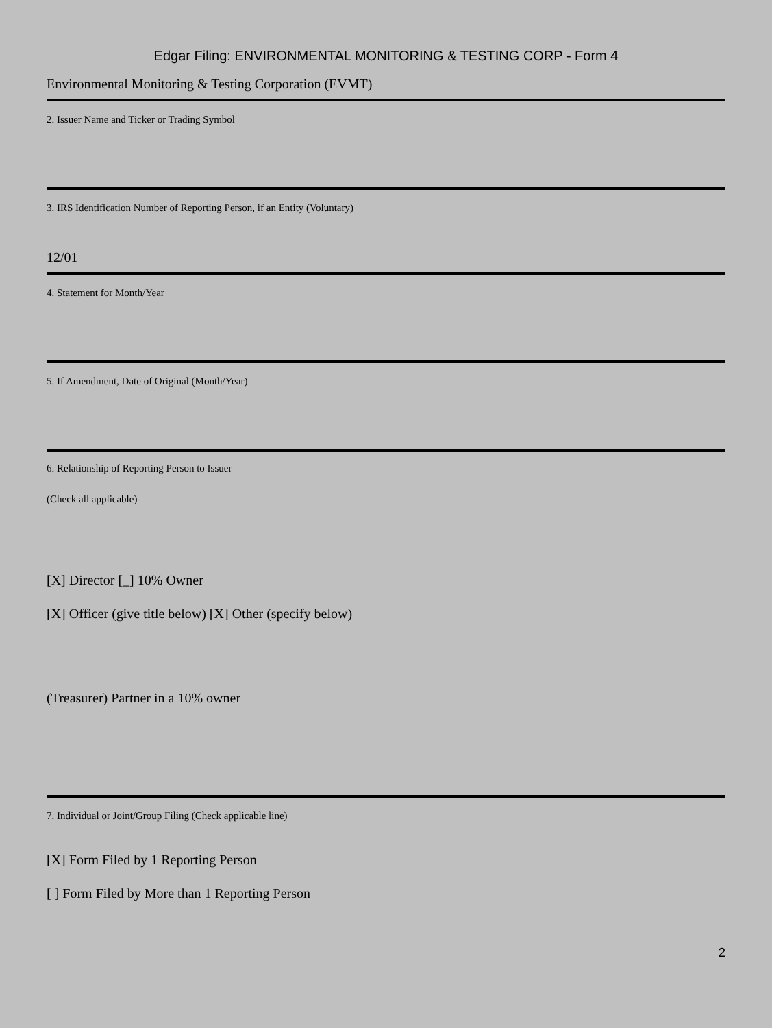Edgar Filing: ENVIRONMENTAL MONITORING & TESTING CORP - Form 4
Environmental Monitoring & Testing Corporation (EVMT)
2. Issuer Name and Ticker or Trading Symbol
3. IRS Identification Number of Reporting Person, if an Entity (Voluntary)
12/01
4. Statement for Month/Year
5. If Amendment, Date of Original (Month/Year)
6. Relationship of Reporting Person to Issuer
(Check all applicable)
[X] Director [_] 10% Owner
[X] Officer (give title below) [X] Other (specify below)
(Treasurer) Partner in a 10% owner
7. Individual or Joint/Group Filing (Check applicable line)
[X] Form Filed by 1 Reporting Person
[ ] Form Filed by More than 1 Reporting Person
2